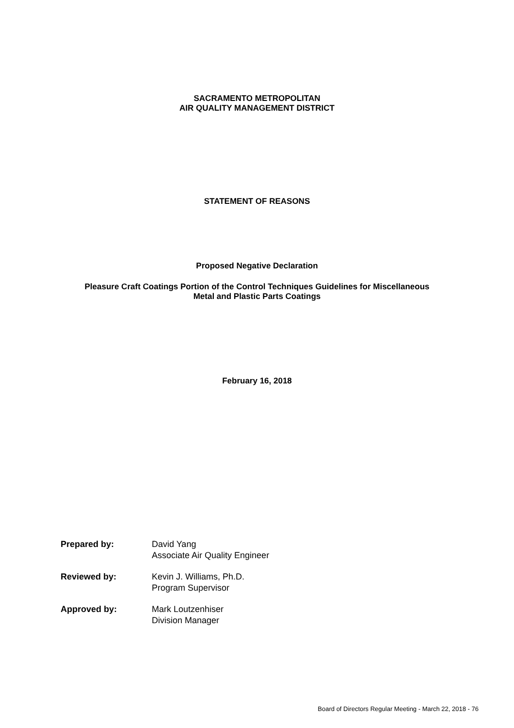SACRAMENTO METROPOLITAN
AIR QUALITY MANAGEMENT DISTRICT
STATEMENT OF REASONS
Proposed Negative Declaration
Pleasure Craft Coatings Portion of the Control Techniques Guidelines for Miscellaneous
Metal and Plastic Parts Coatings
February 16, 2018
Prepared by: David Yang
Associate Air Quality Engineer
Reviewed by: Kevin J. Williams, Ph.D.
Program Supervisor
Approved by: Mark Loutzenhiser
Division Manager
Board of Directors Regular Meeting - March 22, 2018 - 76